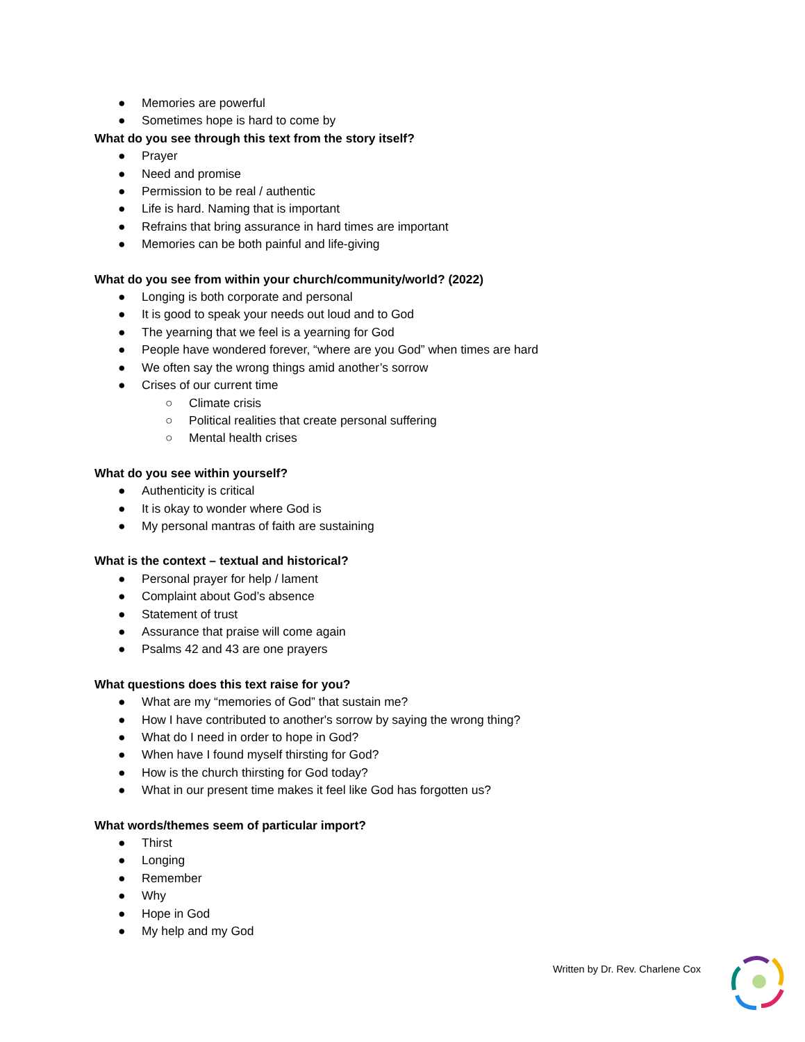● Memories are powerful
● Sometimes hope is hard to come by
What do you see through this text from the story itself?
● Prayer
● Need and promise
● Permission to be real / authentic
● Life is hard. Naming that is important
● Refrains that bring assurance in hard times are important
● Memories can be both painful and life-giving
What do you see from within your church/community/world? (2022)
● Longing is both corporate and personal
● It is good to speak your needs out loud and to God
● The yearning that we feel is a yearning for God
● People have wondered forever, “where are you God” when times are hard
● We often say the wrong things amid another’s sorrow
● Crises of our current time
○ Climate crisis
○ Political realities that create personal suffering
○ Mental health crises
What do you see within yourself?
● Authenticity is critical
● It is okay to wonder where God is
● My personal mantras of faith are sustaining
What is the context – textual and historical?
● Personal prayer for help / lament
● Complaint about God’s absence
● Statement of trust
● Assurance that praise will come again
● Psalms 42 and 43 are one prayers
What questions does this text raise for you?
● What are my “memories of God” that sustain me?
● How I have contributed to another's sorrow by saying the wrong thing?
● What do I need in order to hope in God?
● When have I found myself thirsting for God?
● How is the church thirsting for God today?
● What in our present time makes it feel like God has forgotten us?
What words/themes seem of particular import?
● Thirst
● Longing
● Remember
● Why
● Hope in God
● My help and my God
Written by Dr. Rev. Charlene Cox